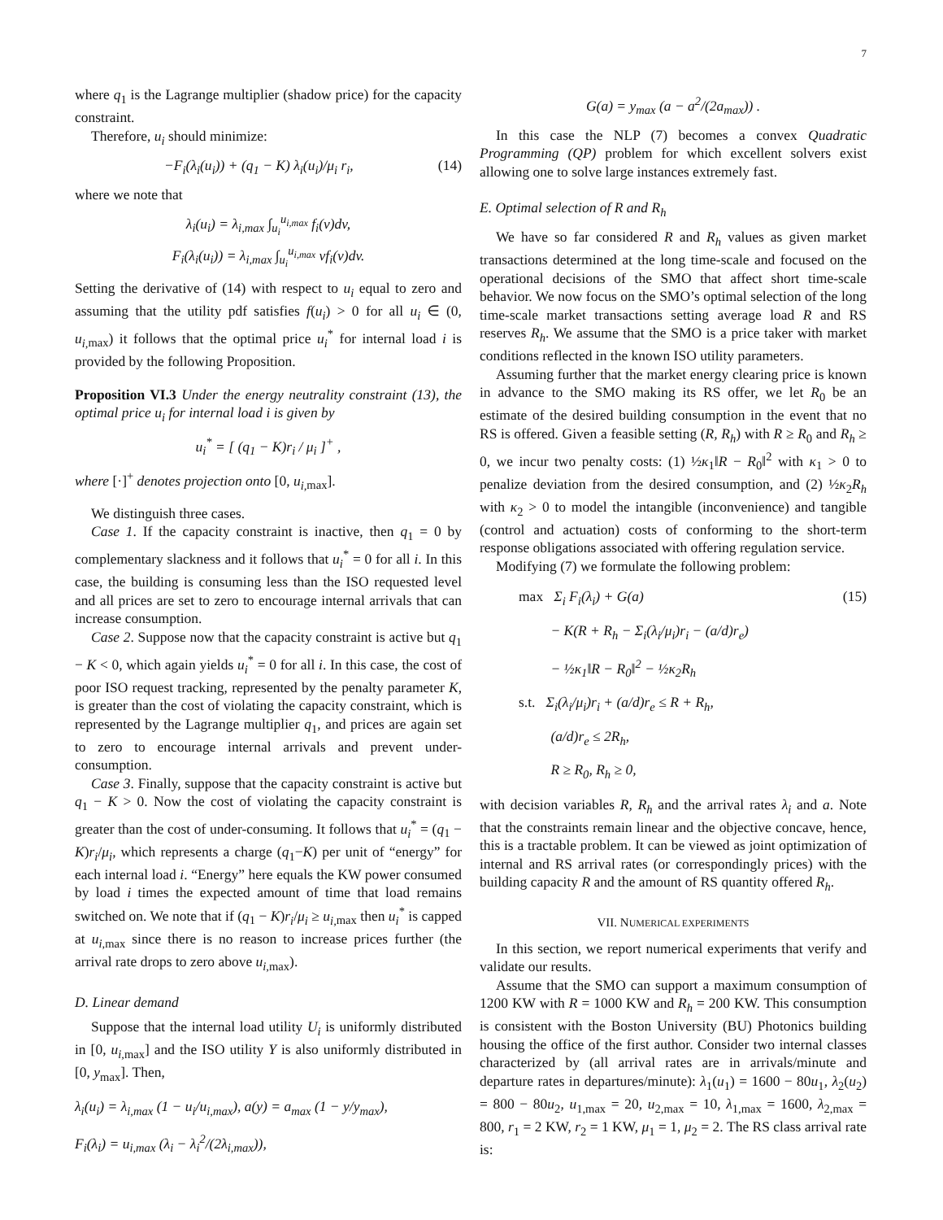7
where q<sub>1</sub> is the Lagrange multiplier (shadow price) for the capacity constraint.
Therefore, u<sub>i</sub> should minimize:
−F<sub>i</sub>(λ<sub>i</sub>(u<sub>i</sub>)) + (q<sub>1</sub> − K) λ<sub>i</sub>(u<sub>i</sub>)/μ<sub>i</sub> r<sub>i</sub>, (14)
where we note that
λ<sub>i</sub>(u<sub>i</sub>) = λ<sub>i,max</sub> ∫<sub>u<sub>i</sub></sub><sup>u<sub>i,max</sub></sup> f<sub>i</sub>(v)dv,
F<sub>i</sub>(λ<sub>i</sub>(u<sub>i</sub>)) = λ<sub>i,max</sub> ∫<sub>u<sub>i</sub></sub><sup>u<sub>i,max</sub></sup> vf<sub>i</sub>(v)dv.
Setting the derivative of (14) with respect to u<sub>i</sub> equal to zero and assuming that the utility pdf satisfies f(u<sub>i</sub>) > 0 for all u<sub>i</sub> ∈ (0, u<sub>i,</sub><sub>max</sub>) it follows that the optimal price u<sub>i</sub><sup>*</sup> for internal load i is provided by the following Proposition.
Proposition VI.3 Under the energy neutrality constraint (13), the optimal price u<sub>i</sub> for internal load i is given by
u<sub>i</sub><sup>*</sup> = [ (q<sub>1</sub> − K)r<sub>i</sub> / μ<sub>i</sub> ]<sup>+</sup> ,
where [·]<sup>+</sup> denotes projection onto [0, u<sub>i,</sub><sub>max</sub>].
We distinguish three cases.
Case 1. If the capacity constraint is inactive, then q<sub>1</sub> = 0 by complementary slackness and it follows that u<sub>i</sub><sup>*</sup> = 0 for all i. In this case, the building is consuming less than the ISO requested level and all prices are set to zero to encourage internal arrivals that can increase consumption.
Case 2. Suppose now that the capacity constraint is active but q<sub>1</sub> − K < 0, which again yields u<sub>i</sub><sup>*</sup> = 0 for all i. In this case, the cost of poor ISO request tracking, represented by the penalty parameter K, is greater than the cost of violating the capacity constraint, which is represented by the Lagrange multiplier q<sub>1</sub>, and prices are again set to zero to encourage internal arrivals and prevent under-consumption.
Case 3. Finally, suppose that the capacity constraint is active but q<sub>1</sub> − K > 0. Now the cost of violating the capacity constraint is greater than the cost of under-consuming. It follows that u<sub>i</sub><sup>*</sup> = (q<sub>1</sub> − K)r<sub>i</sub>/μ<sub>i</sub>, which represents a charge (q<sub>1</sub>−K) per unit of “energy” for each internal load i. “Energy” here equals the KW power consumed by load i times the expected amount of time that load remains switched on. We note that if (q<sub>1</sub> − K)r<sub>i</sub>/μ<sub>i</sub> ≥ u<sub>i,</sub><sub>max</sub> then u<sub>i</sub><sup>*</sup> is capped at u<sub>i,</sub><sub>max</sub> since there is no reason to increase prices further (the arrival rate drops to zero above u<sub>i,</sub><sub>max</sub>).
D. Linear demand
Suppose that the internal load utility U<sub>i</sub> is uniformly distributed in [0, u<sub>i,</sub><sub>max</sub>] and the ISO utility Y is also uniformly distributed in [0, y<sub>max</sub>]. Then,
λ<sub>i</sub>(u<sub>i</sub>) = λ<sub>i,max</sub> (1 − u<sub>i</sub>/u<sub>i,max</sub>), a(y) = a<sub>max</sub> (1 − y/y<sub>max</sub>),
F<sub>i</sub>(λ<sub>i</sub>) = u<sub>i,max</sub> (λ<sub>i</sub> − λ<sub>i</sub><sup>2</sup>/(2λ<sub>i,max</sub>)),
G(a) = y<sub>max</sub> (a − a<sup>2</sup>/(2a<sub>max</sub>)) .
In this case the NLP (7) becomes a convex Quadratic Programming (QP) problem for which excellent solvers exist allowing one to solve large instances extremely fast.
E. Optimal selection of R and R<sub>h</sub>
We have so far considered R and R<sub>h</sub> values as given market transactions determined at the long time-scale and focused on the operational decisions of the SMO that affect short time-scale behavior. We now focus on the SMO’s optimal selection of the long time-scale market transactions setting average load R and RS reserves R<sub>h</sub>. We assume that the SMO is a price taker with market conditions reflected in the known ISO utility parameters.
Assuming further that the market energy clearing price is known in advance to the SMO making its RS offer, we let R<sub>0</sub> be an estimate of the desired building consumption in the event that no RS is offered. Given a feasible setting (R, R<sub>h</sub>) with R ≥ R<sub>0</sub> and R<sub>h</sub> ≥ 0, we incur two penalty costs: (1) ½κ<sub>1</sub>‖R − R<sub>0</sub>‖<sup>2</sup> with κ<sub>1</sub> > 0 to penalize deviation from the desired consumption, and (2) ½κ<sub>2</sub>R<sub>h</sub> with κ<sub>2</sub> > 0 to model the intangible (inconvenience) and tangible (control and actuation) costs of conforming to the short-term response obligations associated with offering regulation service.
Modifying (7) we formulate the following problem:
max Σ<sub>i</sub> F<sub>i</sub>(λ<sub>i</sub>) + G(a)
− K(R + R<sub>h</sub> − Σ<sub>i</sub>(λ<sub>i</sub>/μ<sub>i</sub>)r<sub>i</sub> − (a/d)r<sub>e</sub>)
− ½κ<sub>1</sub>‖R − R<sub>0</sub>‖<sup>2</sup> − ½κ<sub>2</sub>R<sub>h</sub>
s.t. Σ<sub>i</sub>(λ<sub>i</sub>/μ<sub>i</sub>)r<sub>i</sub> + (a/d)r<sub>e</sub> ≤ R + R<sub>h</sub>,
(a/d)r<sub>e</sub> ≤ 2R<sub>h</sub>,
R ≥ R<sub>0</sub>, R<sub>h</sub> ≥ 0, (15)
with decision variables R, R<sub>h</sub> and the arrival rates λ<sub>i</sub> and a. Note that the constraints remain linear and the objective concave, hence, this is a tractable problem. It can be viewed as joint optimization of internal and RS arrival rates (or correspondingly prices) with the building capacity R and the amount of RS quantity offered R<sub>h</sub>.
VII. NUMERICAL EXPERIMENTS
In this section, we report numerical experiments that verify and validate our results.
Assume that the SMO can support a maximum consumption of 1200 KW with R = 1000 KW and R<sub>h</sub> = 200 KW. This consumption is consistent with the Boston University (BU) Photonics building housing the office of the first author. Consider two internal classes characterized by (all arrival rates are in arrivals/minute and departure rates in departures/minute): λ<sub>1</sub>(u<sub>1</sub>) = 1600 − 80u<sub>1</sub>, λ<sub>2</sub>(u<sub>2</sub>) = 800 − 80u<sub>2</sub>, u<sub>1,max</sub> = 20, u<sub>2,max</sub> = 10, λ<sub>1,max</sub> = 1600, λ<sub>2,max</sub> = 800, r<sub>1</sub> = 2 KW, r<sub>2</sub> = 1 KW, μ<sub>1</sub> = 1, μ<sub>2</sub> = 2. The RS class arrival rate is: